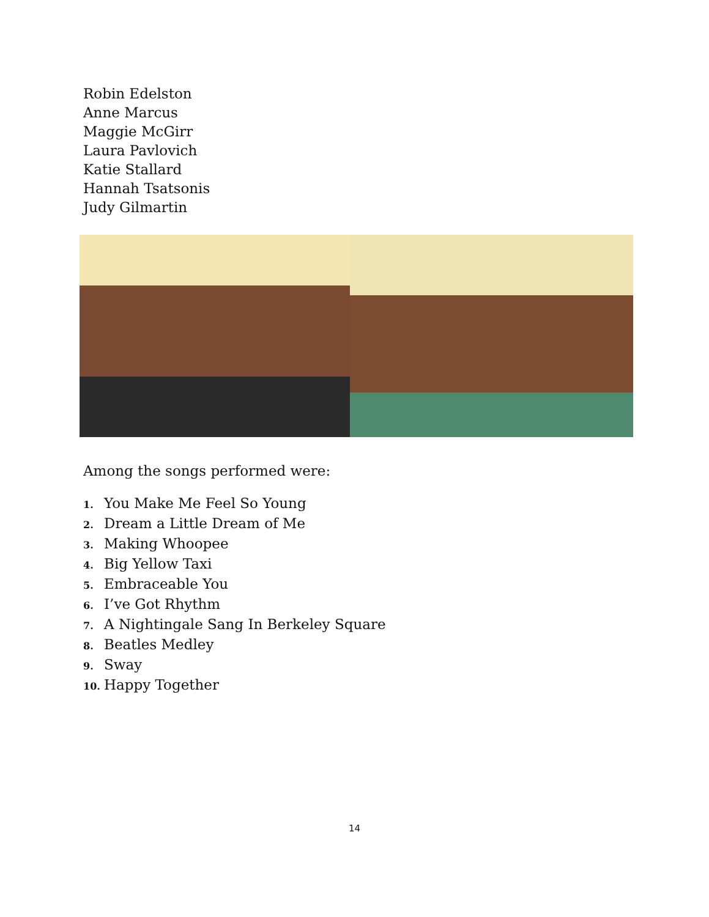Robin Edelston
Anne Marcus
Maggie McGirr
Laura Pavlovich
Katie Stallard
Hannah Tsatsonis
Judy Gilmartin
Among the songs performed were:
1. You Make Me Feel So Young
2. Dream a Little Dream of Me
3. Making Whoopee
4. Big Yellow Taxi
5. Embraceable You
6. I’ve Got Rhythm
7. A Nightingale Sang In Berkeley Square
8. Beatles Medley
9. Sway
10. Happy Together
14